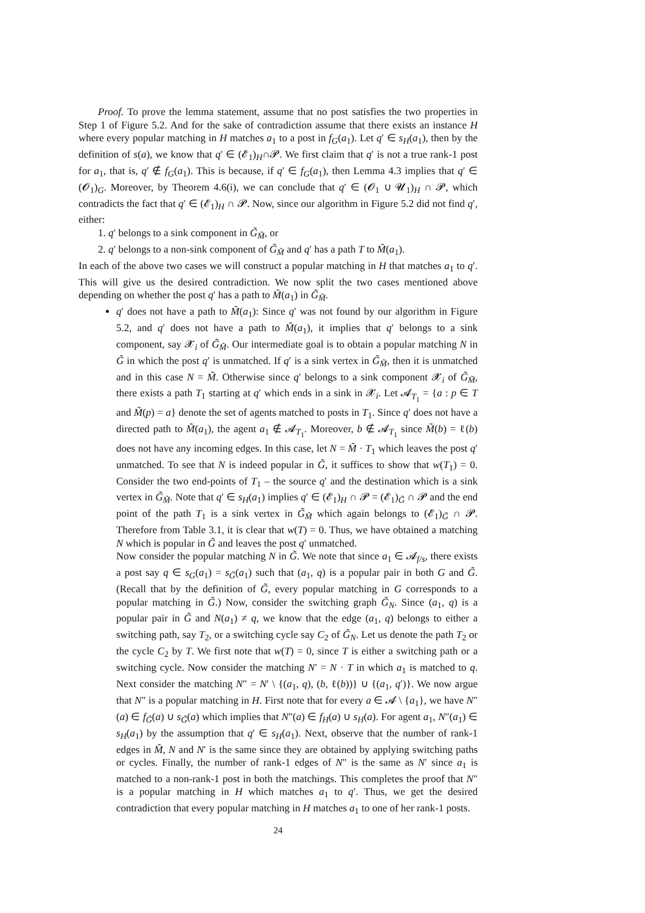Proof. To prove the lemma statement, assume that no post satisfies the two properties in Step 1 of Figure 5.2. And for the sake of contradiction assume that there exists an instance H where every popular matching in H matches a<sub>1</sub> to a post in f<sub>G</sub>(a<sub>1</sub>). Let q′ ∈ s<sub>H</sub>(a<sub>1</sub>), then by the definition of s(a), we know that q′ ∈ (𝓔<sub>1</sub>)<sub>H</sub>∩𝓟. We first claim that q′ is not a true rank-1 post for a<sub>1</sub>, that is, q′ ∉ f<sub>G</sub>(a<sub>1</sub>). This is because, if q′ ∈ f<sub>G</sub>(a<sub>1</sub>), then Lemma 4.3 implies that q′ ∈ (𝓞<sub>1</sub>)<sub>G</sub>. Moreover, by Theorem 4.6(i), we can conclude that q′ ∈ (𝓞<sub>1</sub> ∪ 𝓤<sub>1</sub>)<sub>H</sub> ∩ 𝓟, which contradicts the fact that q′ ∈ (𝓔<sub>1</sub>)<sub>H</sub> ∩ 𝓟. Now, since our algorithm in Figure 5.2 did not find q′, either:
1. q′ belongs to a sink component in G̃<sub>M̃</sub>, or
2. q′ belongs to a non-sink component of G̃<sub>M̃</sub> and q′ has a path T to M̃(a<sub>1</sub>).
In each of the above two cases we will construct a popular matching in H that matches a<sub>1</sub> to q′. This will give us the desired contradiction. We now split the two cases mentioned above depending on whether the post q′ has a path to M̃(a<sub>1</sub>) in G̃<sub>M̃</sub>.
q′ does not have a path to M̃(a<sub>1</sub>): Since q′ was not found by our algorithm in Figure 5.2, and q′ does not have a path to M̃(a<sub>1</sub>), it implies that q′ belongs to a sink component, say 𝓧<sub>i</sub> of G̃<sub>M̃</sub>. Our intermediate goal is to obtain a popular matching N in G̃ in which the post q′ is unmatched. If q′ is a sink vertex in G̃<sub>M̃</sub>, then it is unmatched and in this case N = M̃. Otherwise since q′ belongs to a sink component 𝓧<sub>i</sub> of G̃<sub>M̃</sub>, there exists a path T<sub>1</sub> starting at q′ which ends in a sink in 𝓧<sub>i</sub>. Let 𝓐<sub>T<sub>1</sub></sub> = {a : p ∈ T and M̃(p) = a} denote the set of agents matched to posts in T<sub>1</sub>. Since q′ does not have a directed path to M̃(a<sub>1</sub>), the agent a<sub>1</sub> ∉ 𝓐<sub>T<sub>1</sub></sub>. Moreover, b ∉ 𝓐<sub>T<sub>1</sub></sub> since M̃(b) = ℓ(b) does not have any incoming edges. In this case, let N = M̃ · T<sub>1</sub> which leaves the post q′ unmatched. To see that N is indeed popular in G̃, it suffices to show that w(T<sub>1</sub>) = 0. Consider the two end-points of T<sub>1</sub> – the source q′ and the destination which is a sink vertex in G̃<sub>M̃</sub>. Note that q′ ∈ s<sub>H</sub>(a<sub>1</sub>) implies q′ ∈ (𝓔<sub>1</sub>)<sub>H</sub> ∩ 𝓟 = (𝓔<sub>1</sub>)<sub>G̃</sub> ∩ 𝓟 and the end point of the path T<sub>1</sub> is a sink vertex in G̃<sub>M̃</sub> which again belongs to (𝓔<sub>1</sub>)<sub>G̃</sub> ∩ 𝓟. Therefore from Table 3.1, it is clear that w(T) = 0. Thus, we have obtained a matching N which is popular in G̃ and leaves the post q′ unmatched.
Now consider the popular matching N in G̃. We note that since a<sub>1</sub> ∈ 𝓐<sub>f/s</sub>, there exists a post say q ∈ s<sub>G</sub>(a<sub>1</sub>) = s<sub>G̃</sub>(a<sub>1</sub>) such that (a<sub>1</sub>, q) is a popular pair in both G and G̃. (Recall that by the definition of G̃, every popular matching in G corresponds to a popular matching in G̃.) Now, consider the switching graph G̃<sub>N</sub>. Since (a<sub>1</sub>, q) is a popular pair in G̃ and N(a<sub>1</sub>) ≠ q, we know that the edge (a<sub>1</sub>, q) belongs to either a switching path, say T<sub>2</sub>, or a switching cycle say C<sub>2</sub> of G̃<sub>N</sub>. Let us denote the path T<sub>2</sub> or the cycle C<sub>2</sub> by T. We first note that w(T) = 0, since T is either a switching path or a switching cycle. Now consider the matching N′ = N · T in which a<sub>1</sub> is matched to q. Next consider the matching N″ = N′ \ {(a<sub>1</sub>, q), (b, ℓ(b))} ∪ {(a<sub>1</sub>, q′)}. We now argue that N″ is a popular matching in H. First note that for every a ∈ 𝓐 \ {a<sub>1</sub>}, we have N″(a) ∈ f<sub>G̃</sub>(a) ∪ s<sub>G̃</sub>(a) which implies that N″(a) ∈ f<sub>H</sub>(a) ∪ s<sub>H</sub>(a). For agent a<sub>1</sub>, N″(a<sub>1</sub>) ∈ s<sub>H</sub>(a<sub>1</sub>) by the assumption that q′ ∈ s<sub>H</sub>(a<sub>1</sub>). Next, observe that the number of rank-1 edges in M̃, N and N′ is the same since they are obtained by applying switching paths or cycles. Finally, the number of rank-1 edges of N″ is the same as N′ since a<sub>1</sub> is matched to a non-rank-1 post in both the matchings. This completes the proof that N″ is a popular matching in H which matches a<sub>1</sub> to q′. Thus, we get the desired contradiction that every popular matching in H matches a<sub>1</sub> to one of her rank-1 posts.
24